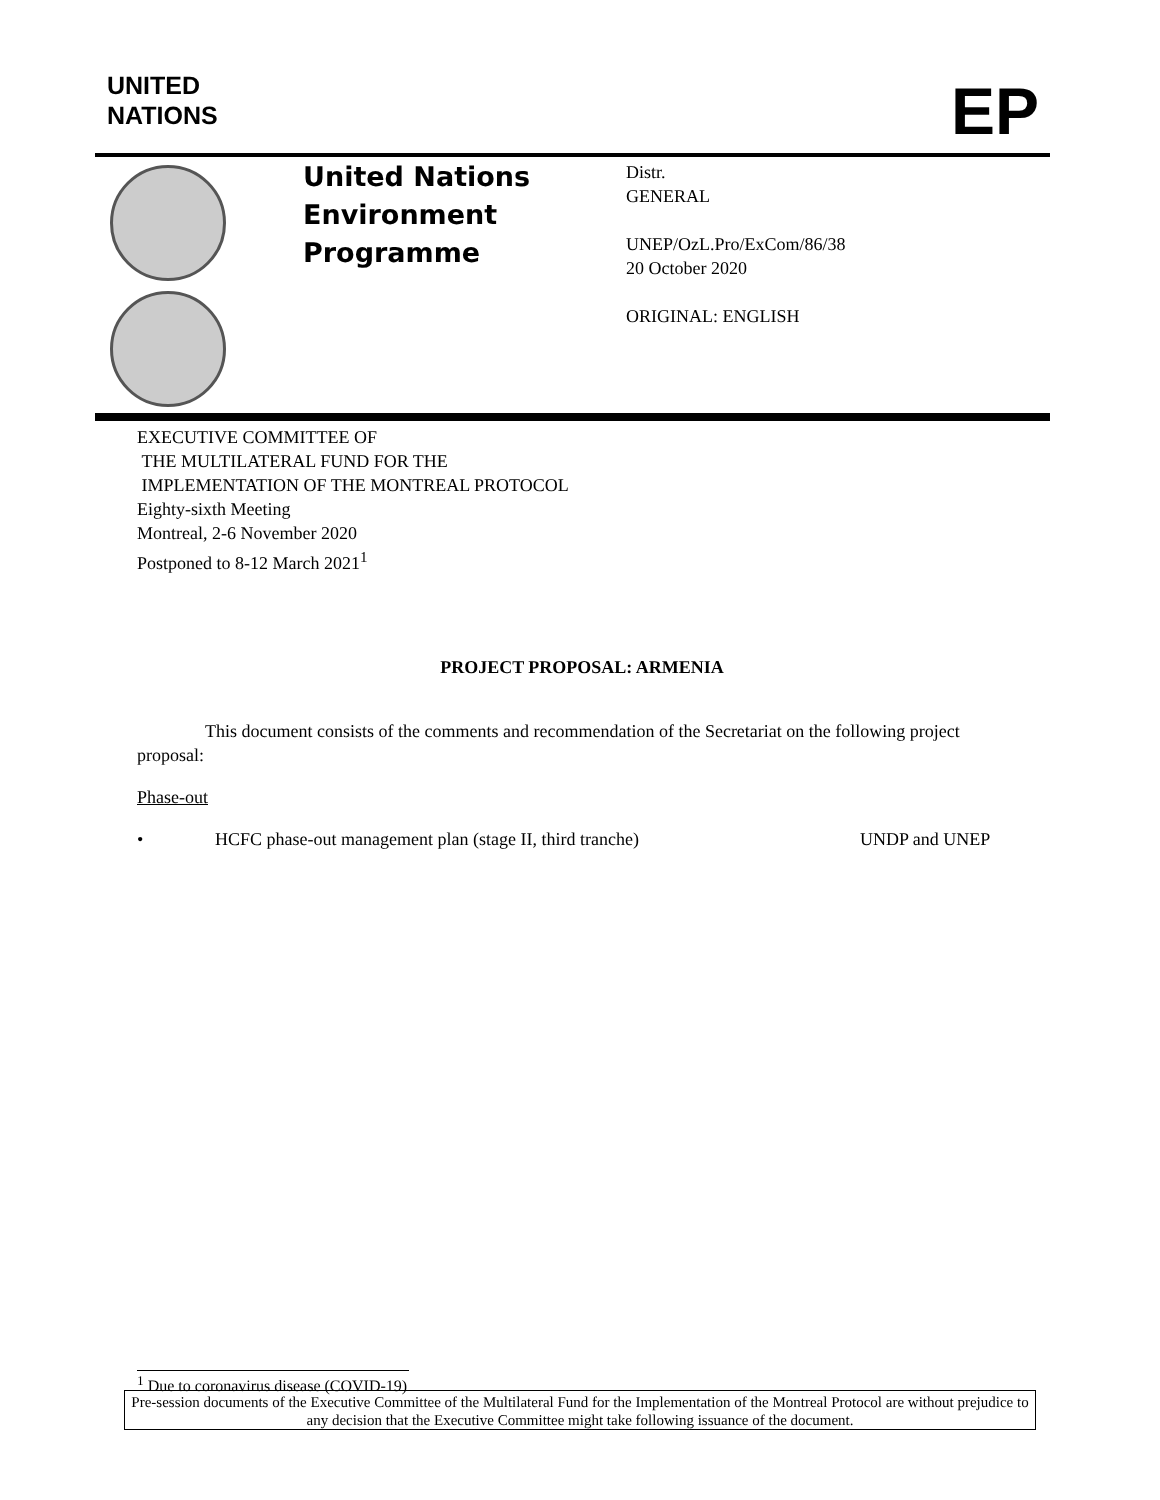UNITED
NATIONS
EP
United Nations
Environment
Programme
Distr.
GENERAL
UNEP/OzL.Pro/ExCom/86/38
20 October 2020
ORIGINAL: ENGLISH
EXECUTIVE COMMITTEE OF
THE MULTILATERAL FUND FOR THE
IMPLEMENTATION OF THE MONTREAL PROTOCOL
Eighty-sixth Meeting
Montreal, 2-6 November 2020
Postponed to 8-12 March 2021<sup>1</sup>
PROJECT PROPOSAL: ARMENIA
This document consists of the comments and recommendation of the Secretariat on the following project proposal:
Phase-out
• HCFC phase-out management plan (stage II, third tranche) UNDP and UNEP
<sup>1</sup> Due to coronavirus disease (COVID-19)
Pre-session documents of the Executive Committee of the Multilateral Fund for the Implementation of the Montreal Protocol are without prejudice to any decision that the Executive Committee might take following issuance of the document.